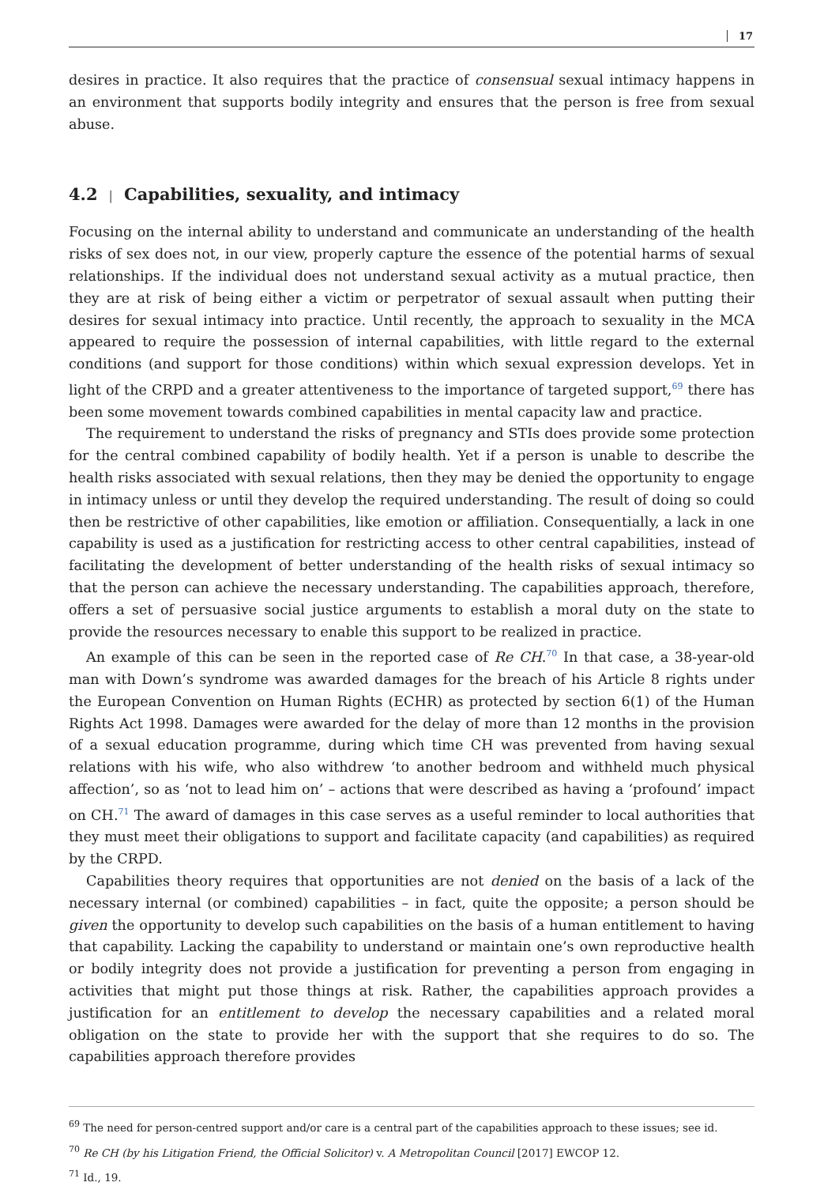17
desires in practice. It also requires that the practice of consensual sexual intimacy happens in an environment that supports bodily integrity and ensures that the person is free from sexual abuse.
4.2 | Capabilities, sexuality, and intimacy
Focusing on the internal ability to understand and communicate an understanding of the health risks of sex does not, in our view, properly capture the essence of the potential harms of sexual relationships. If the individual does not understand sexual activity as a mutual practice, then they are at risk of being either a victim or perpetrator of sexual assault when putting their desires for sexual intimacy into practice. Until recently, the approach to sexuality in the MCA appeared to require the possession of internal capabilities, with little regard to the external conditions (and support for those conditions) within which sexual expression develops. Yet in light of the CRPD and a greater attentiveness to the importance of targeted support,<sup>69</sup> there has been some movement towards combined capabilities in mental capacity law and practice.
The requirement to understand the risks of pregnancy and STIs does provide some protection for the central combined capability of bodily health. Yet if a person is unable to describe the health risks associated with sexual relations, then they may be denied the opportunity to engage in intimacy unless or until they develop the required understanding. The result of doing so could then be restrictive of other capabilities, like emotion or affiliation. Consequentially, a lack in one capability is used as a justification for restricting access to other central capabilities, instead of facilitating the development of better understanding of the health risks of sexual intimacy so that the person can achieve the necessary understanding. The capabilities approach, therefore, offers a set of persuasive social justice arguments to establish a moral duty on the state to provide the resources necessary to enable this support to be realized in practice.
An example of this can be seen in the reported case of Re CH.<sup>70</sup> In that case, a 38-year-old man with Down’s syndrome was awarded damages for the breach of his Article 8 rights under the European Convention on Human Rights (ECHR) as protected by section 6(1) of the Human Rights Act 1998. Damages were awarded for the delay of more than 12 months in the provision of a sexual education programme, during which time CH was prevented from having sexual relations with his wife, who also withdrew ‘to another bedroom and withheld much physical affection’, so as ‘not to lead him on’ – actions that were described as having a ‘profound’ impact on CH.<sup>71</sup> The award of damages in this case serves as a useful reminder to local authorities that they must meet their obligations to support and facilitate capacity (and capabilities) as required by the CRPD.
Capabilities theory requires that opportunities are not denied on the basis of a lack of the necessary internal (or combined) capabilities – in fact, quite the opposite; a person should be given the opportunity to develop such capabilities on the basis of a human entitlement to having that capability. Lacking the capability to understand or maintain one’s own reproductive health or bodily integrity does not provide a justification for preventing a person from engaging in activities that might put those things at risk. Rather, the capabilities approach provides a justification for an entitlement to develop the necessary capabilities and a related moral obligation on the state to provide her with the support that she requires to do so. The capabilities approach therefore provides
<sup>69</sup> The need for person-centred support and/or care is a central part of the capabilities approach to these issues; see id.
<sup>70</sup> Re CH (by his Litigation Friend, the Official Solicitor) v. A Metropolitan Council [2017] EWCOP 12.
<sup>71</sup> Id., 19.